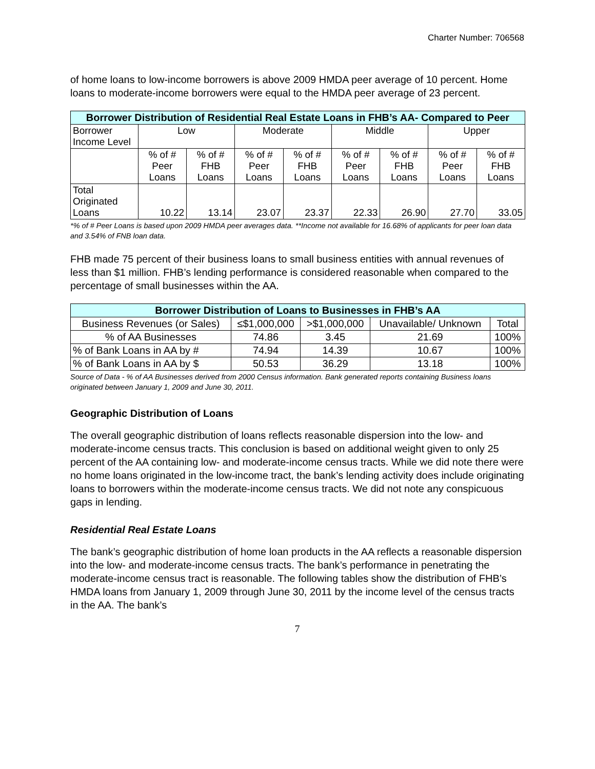Charter Number: 706568
of home loans to low-income borrowers is above 2009 HMDA peer average of 10 percent. Home loans to moderate-income borrowers were equal to the HMDA peer average of 23 percent.
| Borrower Distribution of Residential Real Estate Loans in FHB’s AA- Compared to Peer | | | | | | | | |
| --- | --- | --- | --- | --- | --- | --- | --- | --- |
| Borrower Income Level | Low | | Moderate | | Middle | | Upper | |
| | % of # Peer Loans | % of # FHB Loans | % of # Peer Loans | % of # FHB Loans | % of # Peer Loans | % of # FHB Loans | % of # Peer Loans | % of # FHB Loans |
| Total Originated Loans | 10.22 | 13.14 | 23.07 | 23.37 | 22.33 | 26.90 | 27.70 | 33.05 |
*% of # Peer Loans is based upon 2009 HMDA peer averages data. **Income not available for 16.68% of applicants for peer loan data and 3.54% of FNB loan data.
FHB made 75 percent of their business loans to small business entities with annual revenues of less than $1 million. FHB’s lending performance is considered reasonable when compared to the percentage of small businesses within the AA.
| Borrower Distribution of Loans to Businesses in FHB’s AA | | | | |
| --- | --- | --- | --- | --- |
| Business Revenues (or Sales) | ≤$1,000,000 | >$1,000,000 | Unavailable/ Unknown | Total |
| % of AA Businesses | 74.86 | 3.45 | 21.69 | 100% |
| % of Bank Loans in AA by # | 74.94 | 14.39 | 10.67 | 100% |
| % of Bank Loans in AA by $ | 50.53 | 36.29 | 13.18 | 100% |
Source of Data - % of AA Businesses derived from 2000 Census information. Bank generated reports containing Business loans originated between January 1, 2009 and June 30, 2011.
Geographic Distribution of Loans
The overall geographic distribution of loans reflects reasonable dispersion into the low- and moderate-income census tracts. This conclusion is based on additional weight given to only 25 percent of the AA containing low- and moderate-income census tracts. While we did note there were no home loans originated in the low-income tract, the bank’s lending activity does include originating loans to borrowers within the moderate-income census tracts. We did not note any conspicuous gaps in lending.
Residential Real Estate Loans
The bank’s geographic distribution of home loan products in the AA reflects a reasonable dispersion into the low- and moderate-income census tracts. The bank’s performance in penetrating the moderate-income census tract is reasonable. The following tables show the distribution of FHB’s HMDA loans from January 1, 2009 through June 30, 2011 by the income level of the census tracts in the AA. The bank’s
7